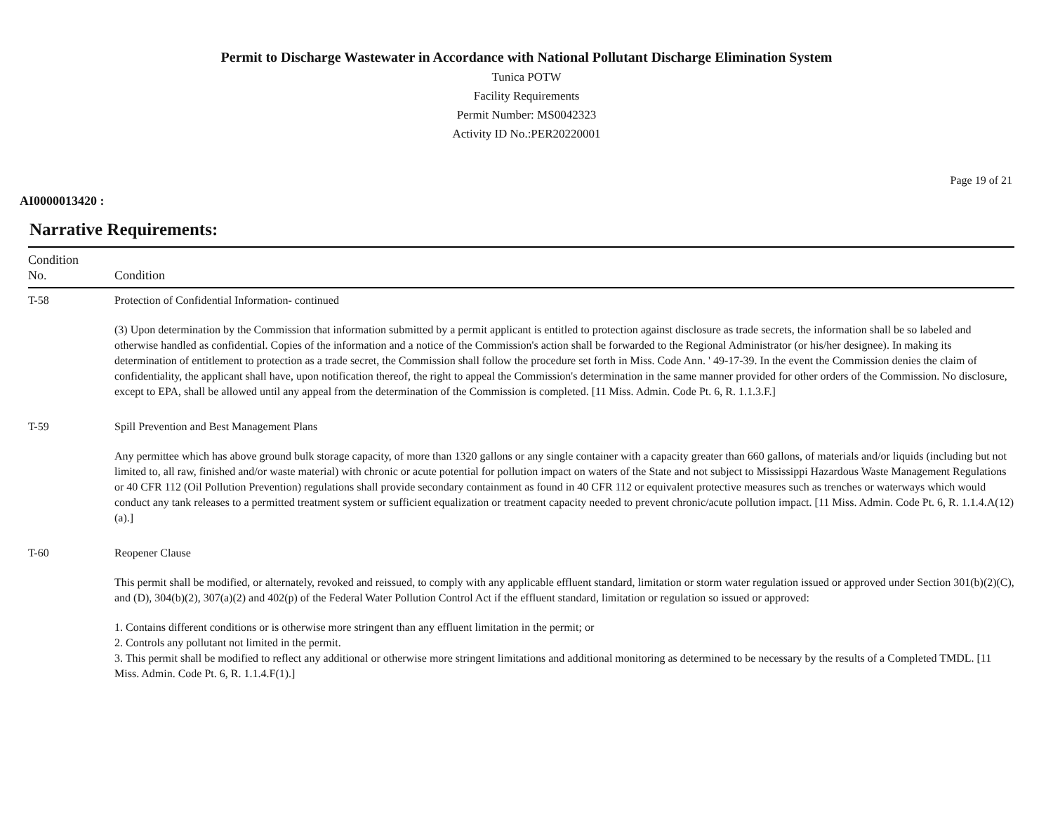Permit to Discharge Wastewater in Accordance with National Pollutant Discharge Elimination System
Tunica POTW
Facility Requirements
Permit Number: MS0042323
Activity ID No.:PER20220001
Page 19 of 21
AI0000013420 :
Narrative Requirements:
| Condition No. | Condition |
| --- | --- |
| T-58 | Protection of Confidential Information- continued (3) Upon determination by the Commission that information submitted by a permit applicant is entitled to protection against disclosure as trade secrets, the information shall be so labeled and otherwise handled as confidential. Copies of the information and a notice of the Commission's action shall be forwarded to the Regional Administrator (or his/her designee). In making its determination of entitlement to protection as a trade secret, the Commission shall follow the procedure set forth in Miss. Code Ann. ' 49-17-39. In the event the Commission denies the claim of confidentiality, the applicant shall have, upon notification thereof, the right to appeal the Commission's determination in the same manner provided for other orders of the Commission. No disclosure, except to EPA, shall be allowed until any appeal from the determination of the Commission is completed. [11 Miss. Admin. Code Pt. 6, R. 1.1.3.F.] |
| T-59 | Spill Prevention and Best Management Plans Any permittee which has above ground bulk storage capacity, of more than 1320 gallons or any single container with a capacity greater than 660 gallons, of materials and/or liquids (including but not limited to, all raw, finished and/or waste material) with chronic or acute potential for pollution impact on waters of the State and not subject to Mississippi Hazardous Waste Management Regulations or 40 CFR 112 (Oil Pollution Prevention) regulations shall provide secondary containment as found in 40 CFR 112 or equivalent protective measures such as trenches or waterways which would conduct any tank releases to a permitted treatment system or sufficient equalization or treatment capacity needed to prevent chronic/acute pollution impact. [11 Miss. Admin. Code Pt. 6, R. 1.1.4.A(12)(a).] |
| T-60 | Reopener Clause This permit shall be modified, or alternately, revoked and reissued, to comply with any applicable effluent standard, limitation or storm water regulation issued or approved under Section 301(b)(2)(C), and (D), 304(b)(2), 307(a)(2) and 402(p) of the Federal Water Pollution Control Act if the effluent standard, limitation or regulation so issued or approved: 1. Contains different conditions or is otherwise more stringent than any effluent limitation in the permit; or 2. Controls any pollutant not limited in the permit. 3. This permit shall be modified to reflect any additional or otherwise more stringent limitations and additional monitoring as determined to be necessary by the results of a Completed TMDL. [11 Miss. Admin. Code Pt. 6, R. 1.1.4.F(1).] |